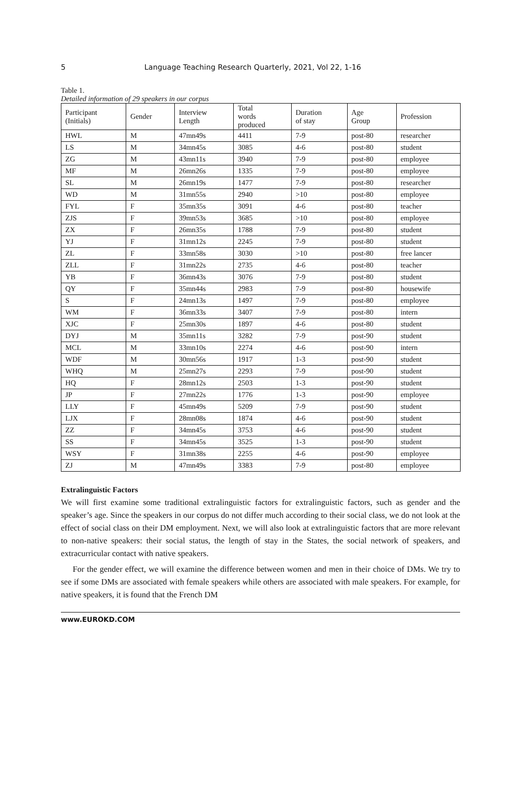5 Language Teaching Research Quarterly, 2021, Vol 22, 1-16
Table 1.
Detailed information of 29 speakers in our corpus
| Participant (Initials) | Gender | Interview Length | Total words produced | Duration of stay | Age Group | Profession |
| --- | --- | --- | --- | --- | --- | --- |
| HWL | M | 47mn49s | 4411 | 7-9 | post-80 | researcher |
| LS | M | 34mn45s | 3085 | 4-6 | post-80 | student |
| ZG | M | 43mn11s | 3940 | 7-9 | post-80 | employee |
| MF | M | 26mn26s | 1335 | 7-9 | post-80 | employee |
| SL | M | 26mn19s | 1477 | 7-9 | post-80 | researcher |
| WD | M | 31mn55s | 2940 | >10 | post-80 | employee |
| FYL | F | 35mn35s | 3091 | 4-6 | post-80 | teacher |
| ZJS | F | 39mn53s | 3685 | >10 | post-80 | employee |
| ZX | F | 26mn35s | 1788 | 7-9 | post-80 | student |
| YJ | F | 31mn12s | 2245 | 7-9 | post-80 | student |
| ZL | F | 33mn58s | 3030 | >10 | post-80 | free lancer |
| ZLL | F | 31mn22s | 2735 | 4-6 | post-80 | teacher |
| YB | F | 36mn43s | 3076 | 7-9 | post-80 | student |
| QY | F | 35mn44s | 2983 | 7-9 | post-80 | housewife |
| S | F | 24mn13s | 1497 | 7-9 | post-80 | employee |
| WM | F | 36mn33s | 3407 | 7-9 | post-80 | intern |
| XJC | F | 25mn30s | 1897 | 4-6 | post-80 | student |
| DYJ | M | 35mn11s | 3282 | 7-9 | post-90 | student |
| MCL | M | 33mn10s | 2274 | 4-6 | post-90 | intern |
| WDF | M | 30mn56s | 1917 | 1-3 | post-90 | student |
| WHQ | M | 25mn27s | 2293 | 7-9 | post-90 | student |
| HQ | F | 28mn12s | 2503 | 1-3 | post-90 | student |
| JP | F | 27mn22s | 1776 | 1-3 | post-90 | employee |
| LLY | F | 45mn49s | 5209 | 7-9 | post-90 | student |
| LJX | F | 28mn08s | 1874 | 4-6 | post-90 | student |
| ZZ | F | 34mn45s | 3753 | 4-6 | post-90 | student |
| SS | F | 34mn45s | 3525 | 1-3 | post-90 | student |
| WSY | F | 31mn38s | 2255 | 4-6 | post-90 | employee |
| ZJ | M | 47mn49s | 3383 | 7-9 | post-80 | employee |
Extralinguistic Factors
We will first examine some traditional extralinguistic factors for extralinguistic factors, such as gender and the speaker’s age. Since the speakers in our corpus do not differ much according to their social class, we do not look at the effect of social class on their DM employment. Next, we will also look at extralinguistic factors that are more relevant to non-native speakers: their social status, the length of stay in the States, the social network of speakers, and extracurricular contact with native speakers.
For the gender effect, we will examine the difference between women and men in their choice of DMs. We try to see if some DMs are associated with female speakers while others are associated with male speakers. For example, for native speakers, it is found that the French DM
www.EUROKD.COM